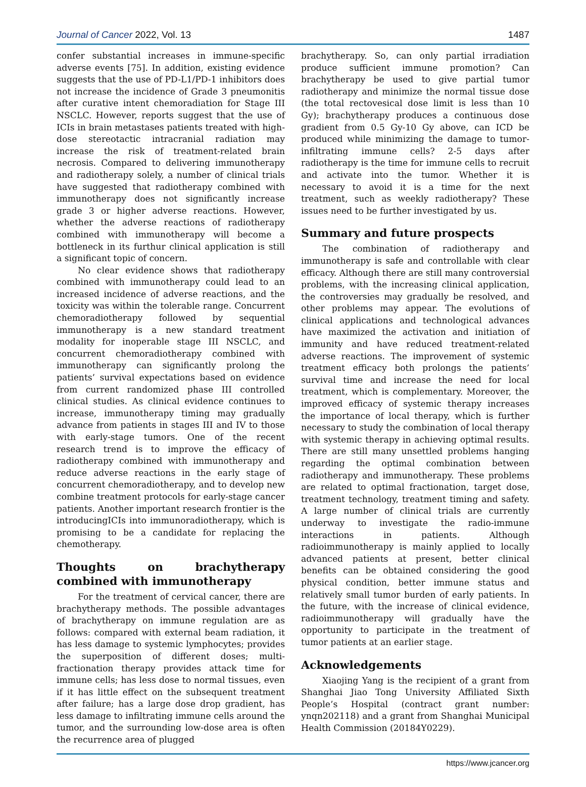Journal of Cancer 2022, Vol. 13 1487
confer substantial increases in immune-specific adverse events [75]. In addition, existing evidence suggests that the use of PD-L1/PD-1 inhibitors does not increase the incidence of Grade 3 pneumonitis after curative intent chemoradiation for Stage III NSCLC. However, reports suggest that the use of ICIs in brain metastases patients treated with high-dose stereotactic intracranial radiation may increase the risk of treatment-related brain necrosis. Compared to delivering immunotherapy and radiotherapy solely, a number of clinical trials have suggested that radiotherapy combined with immunotherapy does not significantly increase grade 3 or higher adverse reactions. However, whether the adverse reactions of radiotherapy combined with immunotherapy will become a bottleneck in its furthur clinical application is still a significant topic of concern.
No clear evidence shows that radiotherapy combined with immunotherapy could lead to an increased incidence of adverse reactions, and the toxicity was within the tolerable range. Concurrent chemoradiotherapy followed by sequential immunotherapy is a new standard treatment modality for inoperable stage III NSCLC, and concurrent chemoradiotherapy combined with immunotherapy can significantly prolong the patients’ survival expectations based on evidence from current randomized phase III controlled clinical studies. As clinical evidence continues to increase, immunotherapy timing may gradually advance from patients in stages III and IV to those with early-stage tumors. One of the recent research trend is to improve the efficacy of radiotherapy combined with immunotherapy and reduce adverse reactions in the early stage of concurrent chemoradiotherapy, and to develop new combine treatment protocols for early-stage cancer patients. Another important research frontier is the introducingICIs into immunoradiotherapy, which is promising to be a candidate for replacing the chemotherapy.
Thoughts on brachytherapy combined with immunotherapy
For the treatment of cervical cancer, there are brachytherapy methods. The possible advantages of brachytherapy on immune regulation are as follows: compared with external beam radiation, it has less damage to systemic lymphocytes; provides the superposition of different doses; multi-fractionation therapy provides attack time for immune cells; has less dose to normal tissues, even if it has little effect on the subsequent treatment after failure; has a large dose drop gradient, has less damage to infiltrating immune cells around the tumor, and the surrounding low-dose area is often the recurrence area of plugged
brachytherapy. So, can only partial irradiation produce sufficient immune promotion? Can brachytherapy be used to give partial tumor radiotherapy and minimize the normal tissue dose (the total rectovesical dose limit is less than 10 Gy); brachytherapy produces a continuous dose gradient from 0.5 Gy-10 Gy above, can ICD be produced while minimizing the damage to tumor-infiltrating immune cells? 2-5 days after radiotherapy is the time for immune cells to recruit and activate into the tumor. Whether it is necessary to avoid it is a time for the next treatment, such as weekly radiotherapy? These issues need to be further investigated by us.
Summary and future prospects
The combination of radiotherapy and immunotherapy is safe and controllable with clear efficacy. Although there are still many controversial problems, with the increasing clinical application, the controversies may gradually be resolved, and other problems may appear. The evolutions of clinical applications and technological advances have maximized the activation and initiation of immunity and have reduced treatment-related adverse reactions. The improvement of systemic treatment efficacy both prolongs the patients’ survival time and increase the need for local treatment, which is complementary. Moreover, the improved efficacy of systemic therapy increases the importance of local therapy, which is further necessary to study the combination of local therapy with systemic therapy in achieving optimal results. There are still many unsettled problems hanging regarding the optimal combination between radiotherapy and immunotherapy. These problems are related to optimal fractionation, target dose, treatment technology, treatment timing and safety. A large number of clinical trials are currently underway to investigate the radio-immune interactions in patients. Although radioimmunotherapy is mainly applied to locally advanced patients at present, better clinical benefits can be obtained considering the good physical condition, better immune status and relatively small tumor burden of early patients. In the future, with the increase of clinical evidence, radioimmunotherapy will gradually have the opportunity to participate in the treatment of tumor patients at an earlier stage.
Acknowledgements
Xiaojing Yang is the recipient of a grant from Shanghai Jiao Tong University Affiliated Sixth People’s Hospital (contract grant number: ynqn202118) and a grant from Shanghai Municipal Health Commission (20184Y0229).
https://www.jcancer.org